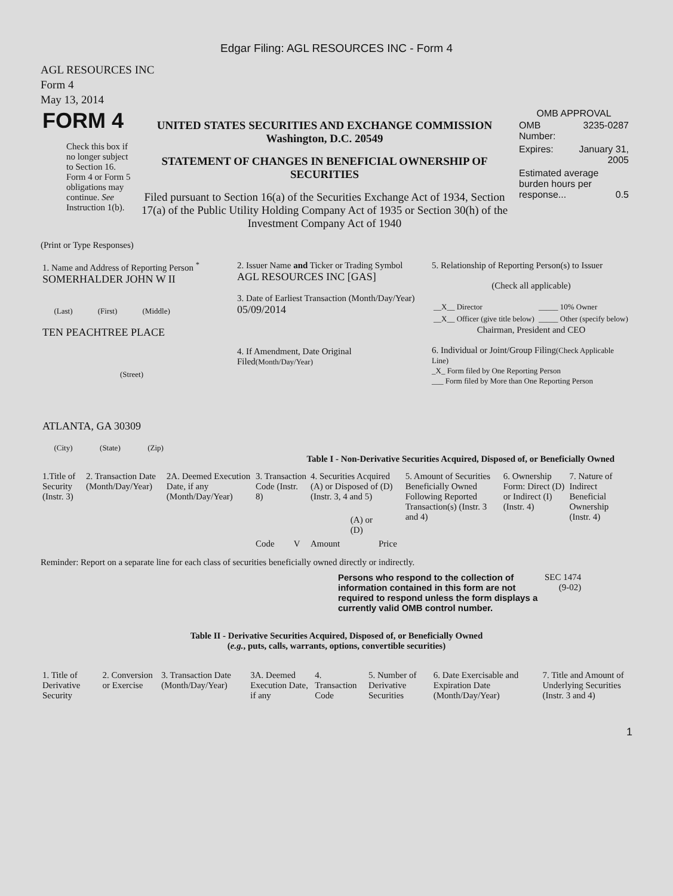Edgar Filing: AGL RESOURCES INC - Form 4
AGL RESOURCES INC
Form 4
May 13, 2014
| FORM 4 Check this box if no longer subject to Section 16. Form 4 or Form 5 obligations may continue. See Instruction 1(b). | UNITED STATES SECURITIES AND EXCHANGE COMMISSION Washington, D.C. 20549 STATEMENT OF CHANGES IN BENEFICIAL OWNERSHIP OF SECURITIES Filed pursuant to Section 16(a) of the Securities Exchange Act of 1934, Section 17(a) of the Public Utility Holding Company Act of 1935 or Section 30(h) of the Investment Company Act of 1940 | OMB APPROVAL / OMB Number: / 3235-0287 / / Expires: / January 31, 2005 / / Estimated average burden hours per response... 0.5 / / |
(Print or Type Responses)
| 1. Name and Address of Reporting Person <sup>*</sup> SOMERHALDER JOHN W II (Last) (First) (Middle) TEN PEACHTREE PLACE (Street) ATLANTA, GA 30309 (City) (State) (Zip) | 2. Issuer Name and Ticker or Trading Symbol AGL RESOURCES INC [GAS] 3. Date of Earliest Transaction (Month/Day/Year) 05/09/2014 4. If Amendment, Date Original Filed (Month/Day/Year) | 5. Relationship of Reporting Person(s) to Issuer (Check all applicable) / __X__ Director / _____ 10% Owner / / __X__ Officer (give title below) / _____ Other (specify below) / Chairman, President and CEO 6. Individual or Joint/Group Filing (Check Applicable Line) _X_ Form filed by One Reporting Person ___ Form filed by More than One Reporting Person |
Table I - Non-Derivative Securities Acquired, Disposed of, or Beneficially Owned
| 1.Title of Security (Instr. 3) | 2. Transaction Date (Month/Day/Year) | 2A. Deemed Execution Date, if any (Month/Day/Year) | 3. Transaction Code (Instr. 8) | | 4. Securities Acquired (A) or Disposed of (D) (Instr. 3, 4 and 5) | | | 5. Amount of Securities Beneficially Owned Following Reported Transaction(s) (Instr. 3 and 4) | 6. Ownership Form: Direct (D) or Indirect (I) (Instr. 4) | 7. Nature of Indirect Beneficial Ownership (Instr. 4) |
| --- | --- | --- | --- | --- | --- | --- | --- | --- | --- | --- |
| | | | Code | V | Amount | (A) or (D) | Price | | | |
Reminder: Report on a separate line for each class of securities beneficially owned directly or indirectly.
| Persons who respond to the collection of information contained in this form are not required to respond unless the form displays a currently valid OMB control number. | SEC 1474 (9-02) |
Table II - Derivative Securities Acquired, Disposed of, or Beneficially Owned
(e.g., puts, calls, warrants, options, convertible securities)
| 1. Title of Derivative Security | 2. Conversion or Exercise | 3. Transaction Date (Month/Day/Year) | 3A. Deemed Execution Date, if any | 4. Transaction Code | 5. Number of Derivative Securities | 6. Date Exercisable and Expiration Date (Month/Day/Year) | 7. Title and Amount of Underlying Securities (Instr. 3 and 4) |
| --- | --- | --- | --- | --- | --- | --- | --- |
1